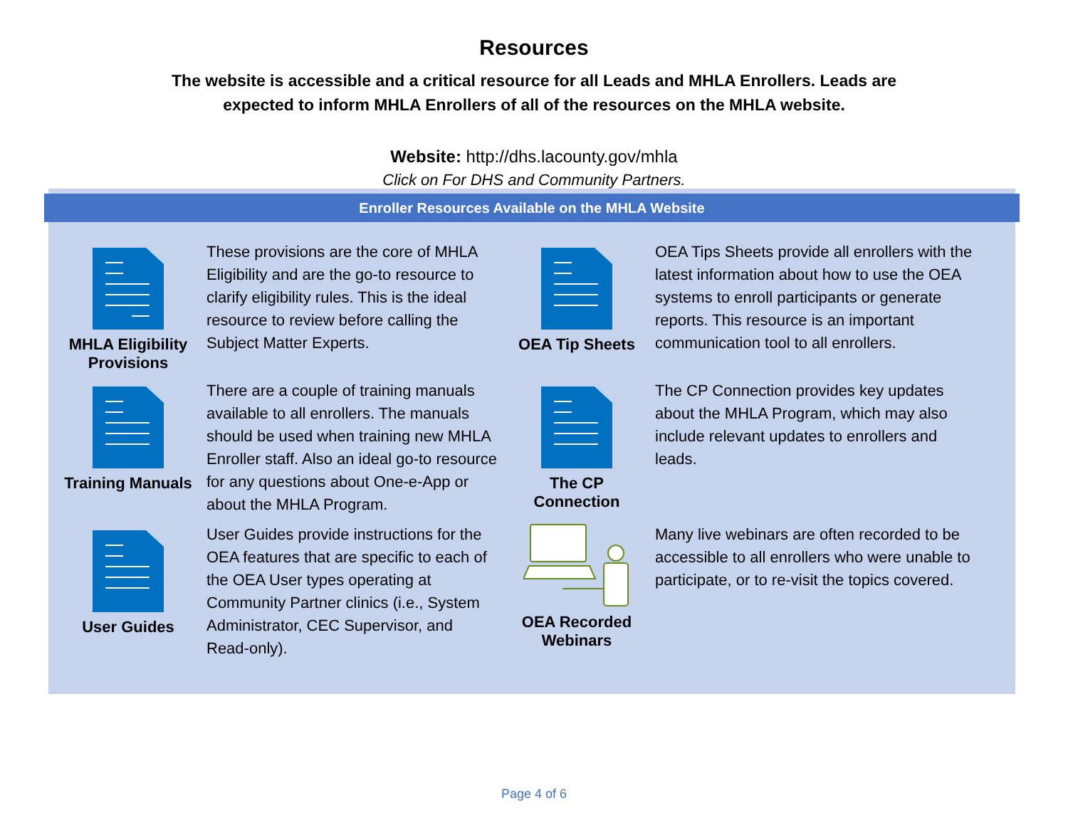Resources
The website is accessible and a critical resource for all Leads and MHLA Enrollers. Leads are expected to inform MHLA Enrollers of all of the resources on the MHLA website.
Website: http://dhs.lacounty.gov/mhla
Click on For DHS and Community Partners.
Enroller Resources Available on the MHLA Website
MHLA Eligibility Provisions
These provisions are the core of MHLA Eligibility and are the go-to resource to clarify eligibility rules. This is the ideal resource to review before calling the Subject Matter Experts.
OEA Tip Sheets
OEA Tips Sheets provide all enrollers with the latest information about how to use the OEA systems to enroll participants or generate reports. This resource is an important communication tool to all enrollers.
Training Manuals
There are a couple of training manuals available to all enrollers. The manuals should be used when training new MHLA Enroller staff. Also an ideal go-to resource for any questions about One-e-App or about the MHLA Program.
The CP Connection
The CP Connection provides key updates about the MHLA Program, which may also include relevant updates to enrollers and leads.
User Guides
User Guides provide instructions for the OEA features that are specific to each of the OEA User types operating at Community Partner clinics (i.e., System Administrator, CEC Supervisor, and Read-only).
OEA Recorded Webinars
Many live webinars are often recorded to be accessible to all enrollers who were unable to participate, or to re-visit the topics covered.
Page 4 of 6